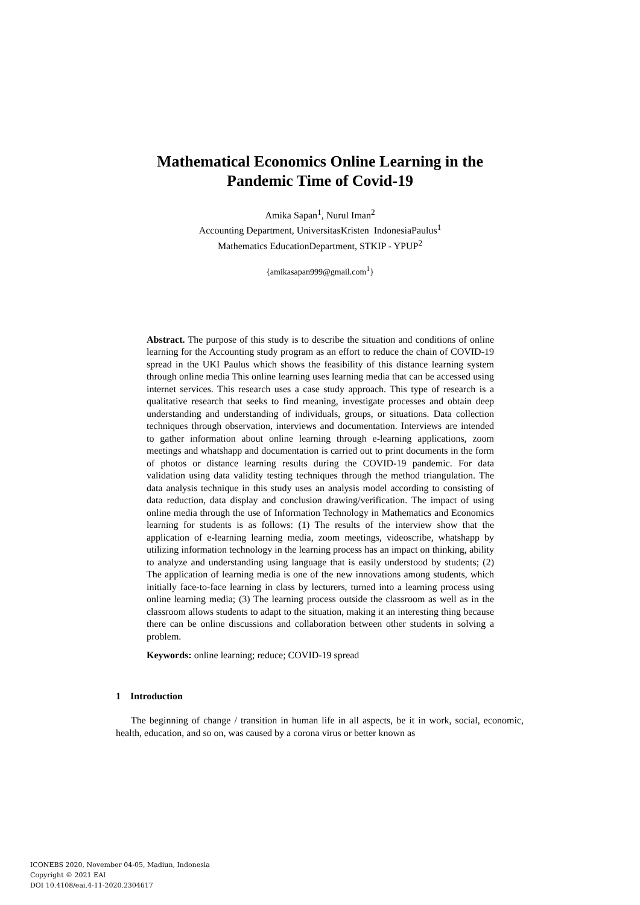Mathematical Economics Online Learning in the
Pandemic Time of Covid-19
Amika Sapan<sup>1</sup>, Nurul Iman<sup>2</sup>
Accounting Department, UniversitasKristen IndonesiaPaulus<sup>1</sup>
Mathematics EducationDepartment, STKIP - YPUP<sup>2</sup>
{amikasapan999@gmail.com<sup>1</sup>}
Abstract. The purpose of this study is to describe the situation and conditions of online learning for the Accounting study program as an effort to reduce the chain of COVID-19 spread in the UKI Paulus which shows the feasibility of this distance learning system through online media This online learning uses learning media that can be accessed using internet services. This research uses a case study approach. This type of research is a qualitative research that seeks to find meaning, investigate processes and obtain deep understanding and understanding of individuals, groups, or situations. Data collection techniques through observation, interviews and documentation. Interviews are intended to gather information about online learning through e-learning applications, zoom meetings and whatshapp and documentation is carried out to print documents in the form of photos or distance learning results during the COVID-19 pandemic. For data validation using data validity testing techniques through the method triangulation. The data analysis technique in this study uses an analysis model according to consisting of data reduction, data display and conclusion drawing/verification. The impact of using online media through the use of Information Technology in Mathematics and Economics learning for students is as follows: (1) The results of the interview show that the application of e-learning learning media, zoom meetings, videoscribe, whatshapp by utilizing information technology in the learning process has an impact on thinking, ability to analyze and understanding using language that is easily understood by students; (2) The application of learning media is one of the new innovations among students, which initially face-to-face learning in class by lecturers, turned into a learning process using online learning media; (3) The learning process outside the classroom as well as in the classroom allows students to adapt to the situation, making it an interesting thing because there can be online discussions and collaboration between other students in solving a problem.
Keywords: online learning; reduce; COVID-19 spread
1 Introduction
The beginning of change / transition in human life in all aspects, be it in work, social, economic, health, education, and so on, was caused by a corona virus or better known as
ICONEBS 2020, November 04-05, Madiun, Indonesia
Copyright © 2021 EAI
DOI 10.4108/eai.4-11-2020.2304617